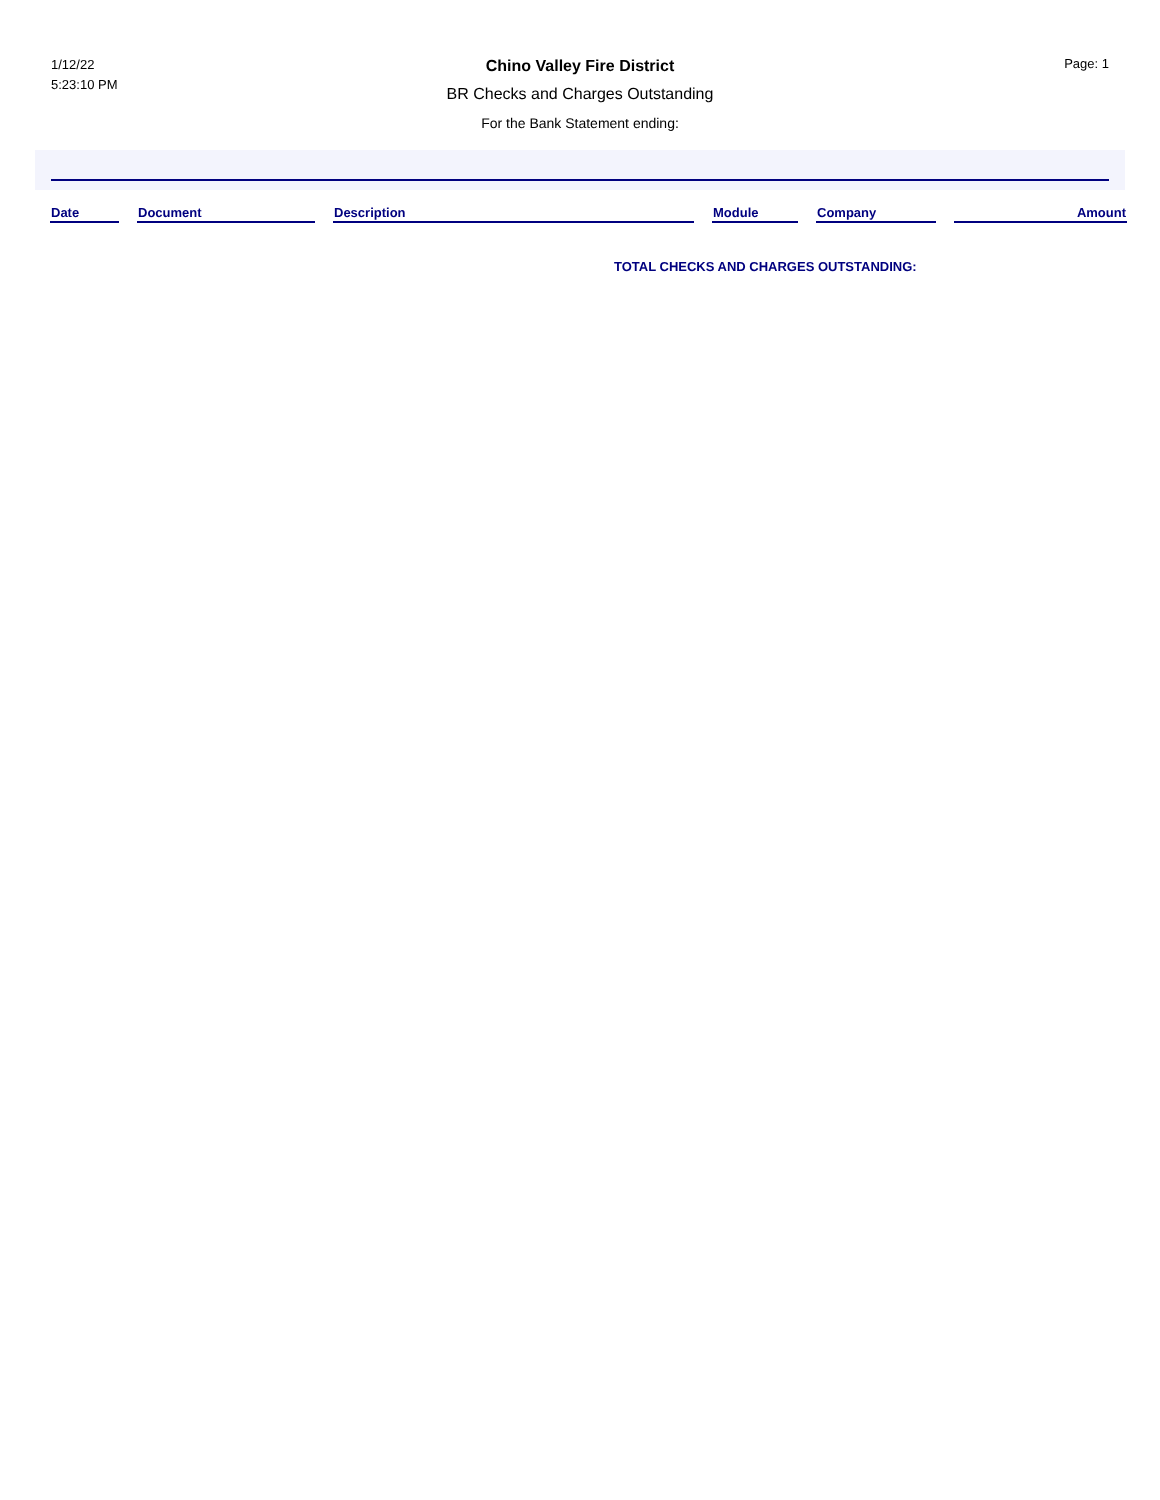1/12/22
5:23:10 PM
Chino Valley Fire District
BR Checks and Charges Outstanding
For the Bank Statement ending:
Page: 1
| Date | | Document | | Description | | Module | | Company | | Amount |
| --- | --- | --- | --- | --- | --- | --- | --- | --- | --- | --- |
TOTAL CHECKS AND CHARGES OUTSTANDING: